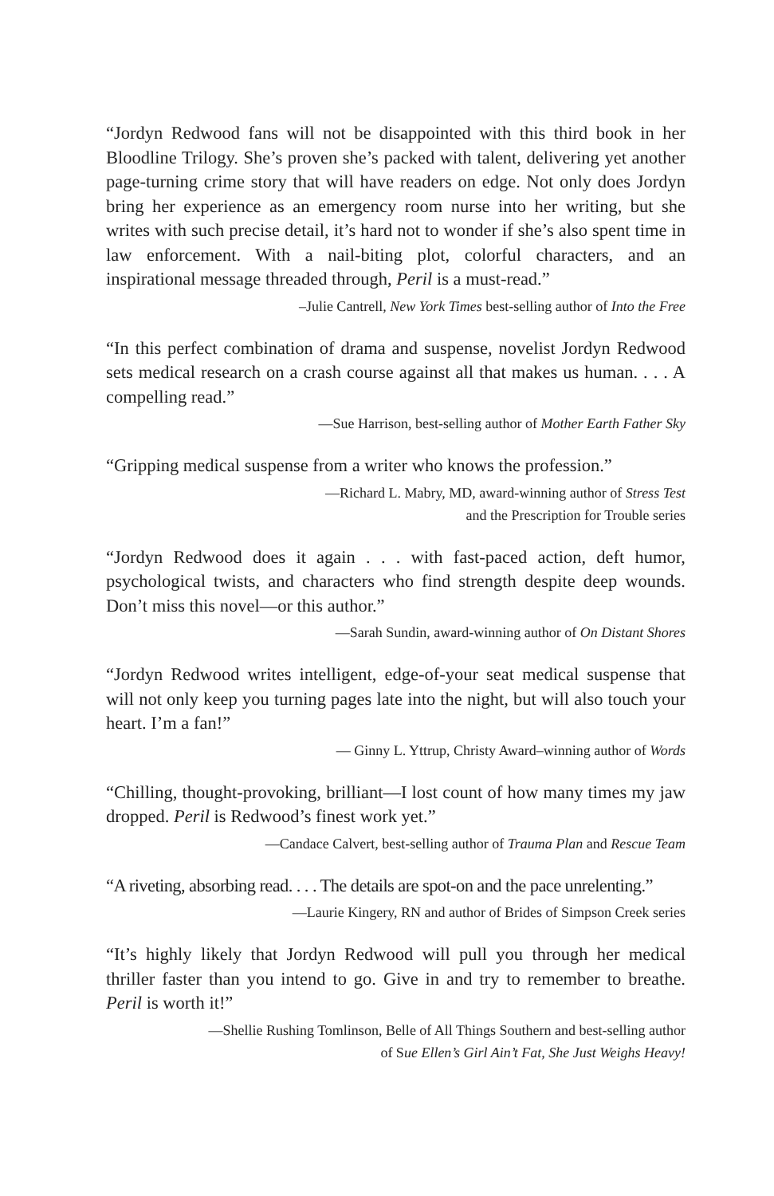“Jordyn Redwood fans will not be disappointed with this third book in her Bloodline Trilogy. She’s proven she’s packed with talent, delivering yet another page-turning crime story that will have readers on edge. Not only does Jordyn bring her experience as an emergency room nurse into her writing, but she writes with such precise detail, it’s hard not to wonder if she’s also spent time in law enforcement. With a nail-biting plot, colorful characters, and an inspirational message threaded through, Peril is a must-read.”
–Julie Cantrell, New York Times best-selling author of Into the Free
“In this perfect combination of drama and suspense, novelist Jordyn Redwood sets medical research on a crash course against all that makes us human. . . . A compelling read.”
—Sue Harrison, best-selling author of Mother Earth Father Sky
“Gripping medical suspense from a writer who knows the profession.”
—Richard L. Mabry, MD, award-winning author of Stress Test
and the Prescription for Trouble series
“Jordyn Redwood does it again . . . with fast-paced action, deft humor, psychological twists, and characters who find strength despite deep wounds. Don’t miss this novel—or this author.”
—Sarah Sundin, award-winning author of On Distant Shores
“Jordyn Redwood writes intelligent, edge-of-your seat medical suspense that will not only keep you turning pages late into the night, but will also touch your heart. I’m a fan!”
— Ginny L. Yttrup, Christy Award–winning author of Words
“Chilling, thought-provoking, brilliant—I lost count of how many times my jaw dropped. Peril is Redwood’s finest work yet.”
—Candace Calvert, best-selling author of Trauma Plan and Rescue Team
“A riveting, absorbing read. . . . The details are spot-on and the pace unrelenting.”
—Laurie Kingery, RN and author of Brides of Simpson Creek series
“It’s highly likely that Jordyn Redwood will pull you through her medical thriller faster than you intend to go. Give in and try to remember to breathe. Peril is worth it!”
—Shellie Rushing Tomlinson, Belle of All Things Southern and best-selling author
of Sue Ellen’s Girl Ain’t Fat, She Just Weighs Heavy!